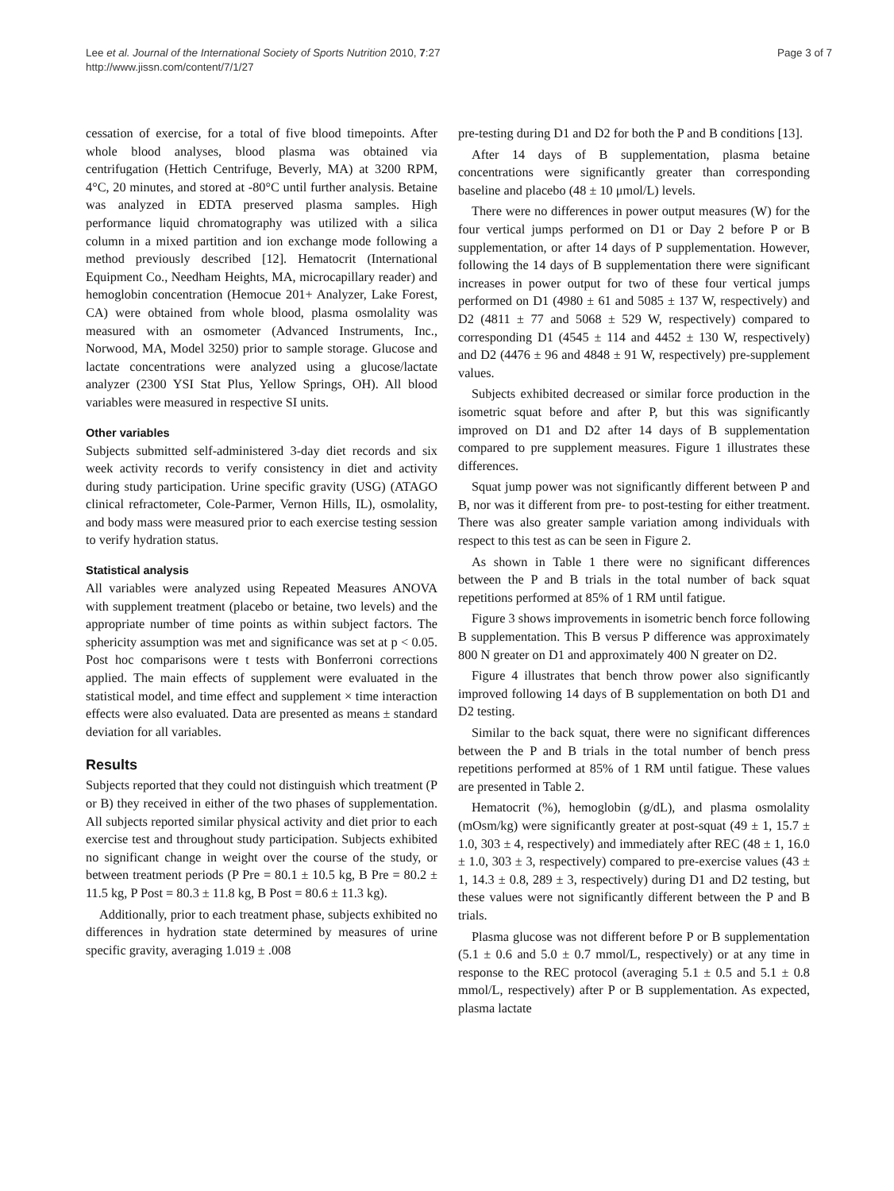Lee et al. Journal of the International Society of Sports Nutrition 2010, 7:27
http://www.jissn.com/content/7/1/27
Page 3 of 7
cessation of exercise, for a total of five blood timepoints. After whole blood analyses, blood plasma was obtained via centrifugation (Hettich Centrifuge, Beverly, MA) at 3200 RPM, 4°C, 20 minutes, and stored at -80°C until further analysis. Betaine was analyzed in EDTA preserved plasma samples. High performance liquid chromatography was utilized with a silica column in a mixed partition and ion exchange mode following a method previously described [12]. Hematocrit (International Equipment Co., Needham Heights, MA, microcapillary reader) and hemoglobin concentration (Hemocue 201+ Analyzer, Lake Forest, CA) were obtained from whole blood, plasma osmolality was measured with an osmometer (Advanced Instruments, Inc., Norwood, MA, Model 3250) prior to sample storage. Glucose and lactate concentrations were analyzed using a glucose/lactate analyzer (2300 YSI Stat Plus, Yellow Springs, OH). All blood variables were measured in respective SI units.
Other variables
Subjects submitted self-administered 3-day diet records and six week activity records to verify consistency in diet and activity during study participation. Urine specific gravity (USG) (ATAGO clinical refractometer, Cole-Parmer, Vernon Hills, IL), osmolality, and body mass were measured prior to each exercise testing session to verify hydration status.
Statistical analysis
All variables were analyzed using Repeated Measures ANOVA with supplement treatment (placebo or betaine, two levels) and the appropriate number of time points as within subject factors. The sphericity assumption was met and significance was set at p < 0.05. Post hoc comparisons were t tests with Bonferroni corrections applied. The main effects of supplement were evaluated in the statistical model, and time effect and supplement × time interaction effects were also evaluated. Data are presented as means ± standard deviation for all variables.
Results
Subjects reported that they could not distinguish which treatment (P or B) they received in either of the two phases of supplementation. All subjects reported similar physical activity and diet prior to each exercise test and throughout study participation. Subjects exhibited no significant change in weight over the course of the study, or between treatment periods (P Pre = 80.1 ± 10.5 kg, B Pre = 80.2 ± 11.5 kg, P Post = 80.3 ± 11.8 kg, B Post = 80.6 ± 11.3 kg).
Additionally, prior to each treatment phase, subjects exhibited no differences in hydration state determined by measures of urine specific gravity, averaging 1.019 ± .008
pre-testing during D1 and D2 for both the P and B conditions [13].
After 14 days of B supplementation, plasma betaine concentrations were significantly greater than corresponding baseline and placebo (48 ± 10 μmol/L) levels.
There were no differences in power output measures (W) for the four vertical jumps performed on D1 or Day 2 before P or B supplementation, or after 14 days of P supplementation. However, following the 14 days of B supplementation there were significant increases in power output for two of these four vertical jumps performed on D1 (4980 ± 61 and 5085 ± 137 W, respectively) and D2 (4811 ± 77 and 5068 ± 529 W, respectively) compared to corresponding D1 (4545 ± 114 and 4452 ± 130 W, respectively) and D2 (4476 ± 96 and 4848 ± 91 W, respectively) pre-supplement values.
Subjects exhibited decreased or similar force production in the isometric squat before and after P, but this was significantly improved on D1 and D2 after 14 days of B supplementation compared to pre supplement measures. Figure 1 illustrates these differences.
Squat jump power was not significantly different between P and B, nor was it different from pre- to post-testing for either treatment. There was also greater sample variation among individuals with respect to this test as can be seen in Figure 2.
As shown in Table 1 there were no significant differences between the P and B trials in the total number of back squat repetitions performed at 85% of 1 RM until fatigue.
Figure 3 shows improvements in isometric bench force following B supplementation. This B versus P difference was approximately 800 N greater on D1 and approximately 400 N greater on D2.
Figure 4 illustrates that bench throw power also significantly improved following 14 days of B supplementation on both D1 and D2 testing.
Similar to the back squat, there were no significant differences between the P and B trials in the total number of bench press repetitions performed at 85% of 1 RM until fatigue. These values are presented in Table 2.
Hematocrit (%), hemoglobin (g/dL), and plasma osmolality (mOsm/kg) were significantly greater at post-squat (49 ± 1, 15.7 ± 1.0, 303 ± 4, respectively) and immediately after REC (48 ± 1, 16.0 ± 1.0, 303 ± 3, respectively) compared to pre-exercise values (43 ± 1, 14.3 ± 0.8, 289 ± 3, respectively) during D1 and D2 testing, but these values were not significantly different between the P and B trials.
Plasma glucose was not different before P or B supplementation (5.1 ± 0.6 and 5.0 ± 0.7 mmol/L, respectively) or at any time in response to the REC protocol (averaging 5.1 ± 0.5 and 5.1 ± 0.8 mmol/L, respectively) after P or B supplementation. As expected, plasma lactate